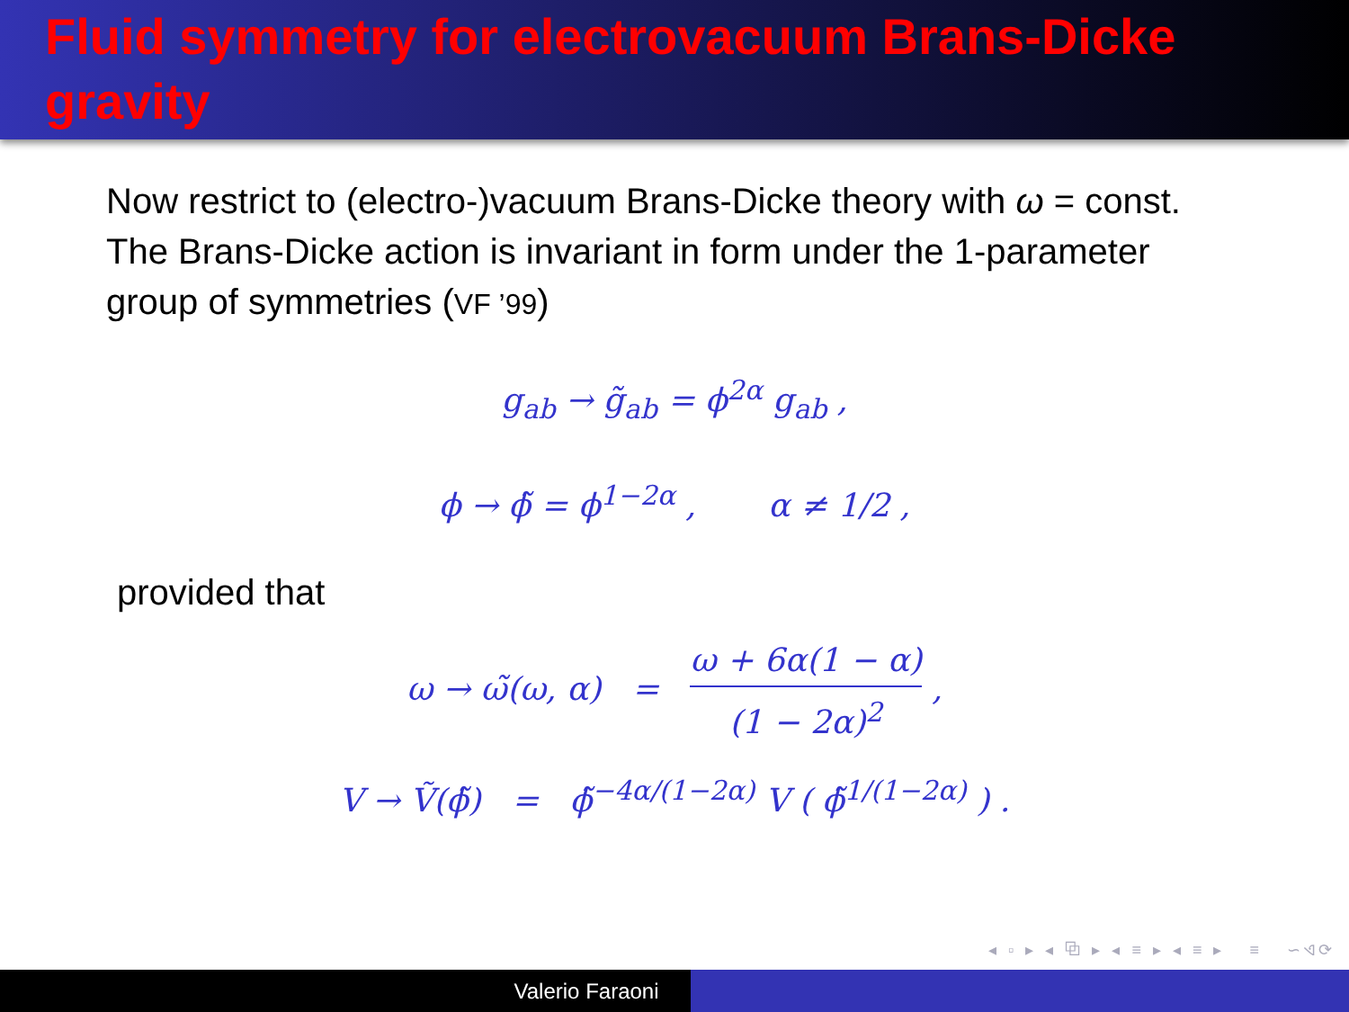Fluid symmetry for electrovacuum Brans-Dicke gravity
Now restrict to (electro-)vacuum Brans-Dicke theory with ω = const. The Brans-Dicke action is invariant in form under the 1-parameter group of symmetries (VF ’99)
g<sub>ab</sub> → g̃<sub>ab</sub> = ϕ<sup>2α</sup> g<sub>ab</sub> ,
ϕ → ϕ̃ = ϕ<sup>1−2α</sup> , α ≠ 1/2 ,
provided that
ω → ω̃(ω, α) = ω + 6α(1 − α) (1 − 2α)<sup>2</sup> ,
V → Ṽ(ϕ̃) = ϕ̃<sup>−4α/(1−2α)</sup> V ( ϕ̃<sup>1/(1−2α)</sup> ) .
◂ ▫ ▸ ◂ ⧉ ▸ ◂ ≡ ▸ ◂ ≡ ▸ ≡ ∽ଏ⟳
Valerio Faraoni